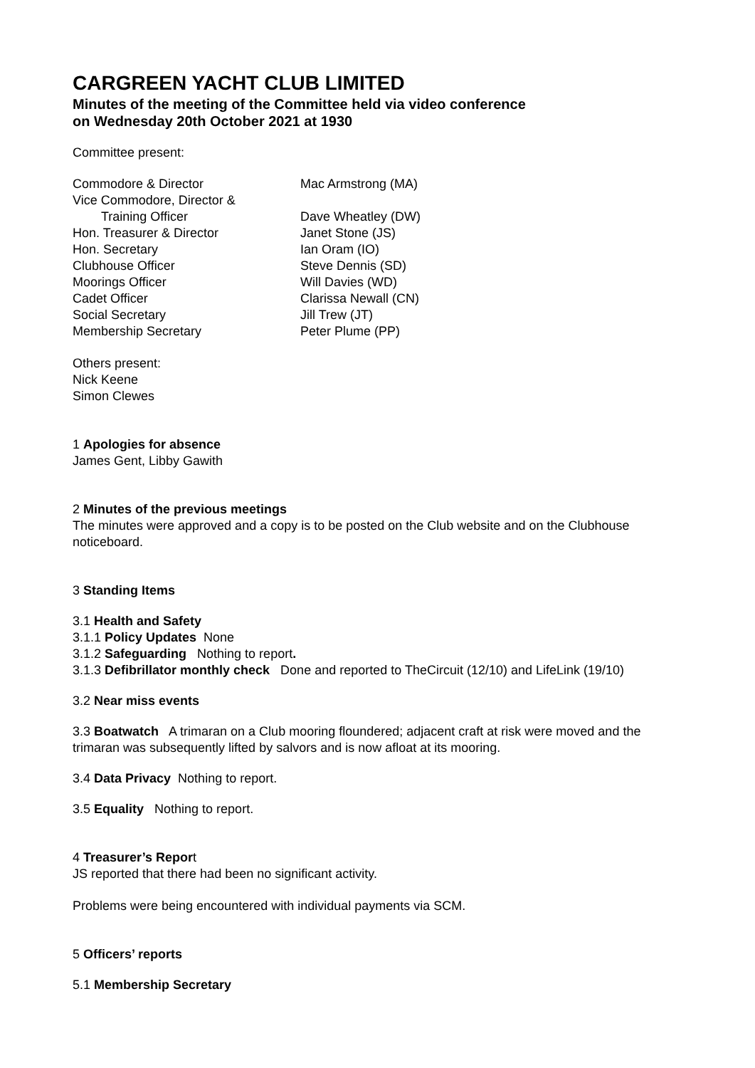CARGREEN YACHT CLUB LIMITED
Minutes of the meeting of the Committee held via video conference
on Wednesday 20th October 2021 at 1930
Committee present:
| Commodore & Director | Mac Armstrong (MA) |
| Vice Commodore, Director & | |
| Training Officer | Dave Wheatley (DW) |
| Hon. Treasurer & Director | Janet Stone (JS) |
| Hon. Secretary | Ian Oram (IO) |
| Clubhouse Officer | Steve Dennis (SD) |
| Moorings Officer | Will Davies (WD) |
| Cadet Officer | Clarissa Newall (CN) |
| Social Secretary | Jill Trew (JT) |
| Membership Secretary | Peter Plume (PP) |
Others present:
Nick Keene
Simon Clewes
1 Apologies for absence
James Gent, Libby Gawith
2 Minutes of the previous meetings
The minutes were approved and a copy is to be posted on the Club website and on the Clubhouse noticeboard.
3 Standing Items
3.1 Health and Safety
3.1.1 Policy Updates None
3.1.2 Safeguarding Nothing to report.
3.1.3 Defibrillator monthly check Done and reported to TheCircuit (12/10) and LifeLink (19/10)
3.2 Near miss events
3.3 Boatwatch A trimaran on a Club mooring floundered; adjacent craft at risk were moved and the trimaran was subsequently lifted by salvors and is now afloat at its mooring.
3.4 Data Privacy Nothing to report.
3.5 Equality Nothing to report.
4 Treasurer’s Report
JS reported that there had been no significant activity.
Problems were being encountered with individual payments via SCM.
5 Officers’ reports
5.1 Membership Secretary